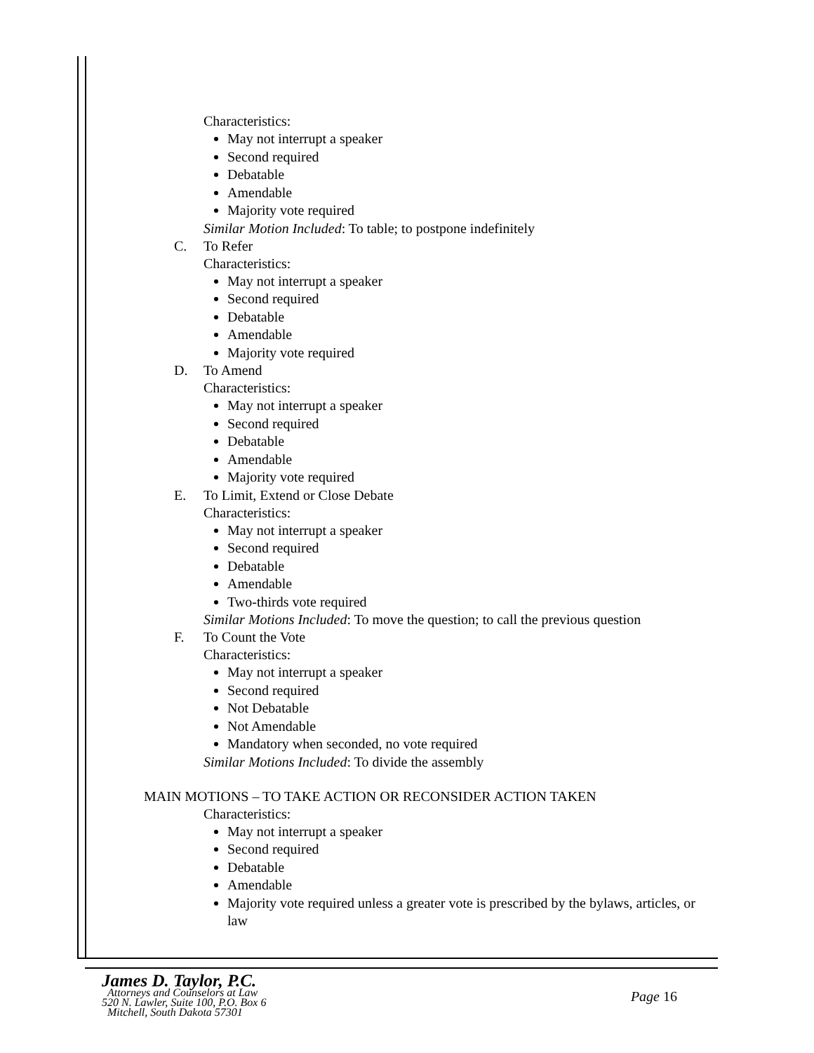Characteristics:
May not interrupt a speaker
Second required
Debatable
Amendable
Majority vote required
Similar Motion Included: To table; to postpone indefinitely
C. To Refer
Characteristics:
May not interrupt a speaker
Second required
Debatable
Amendable
Majority vote required
D. To Amend
Characteristics:
May not interrupt a speaker
Second required
Debatable
Amendable
Majority vote required
E. To Limit, Extend or Close Debate
Characteristics:
May not interrupt a speaker
Second required
Debatable
Amendable
Two-thirds vote required
Similar Motions Included: To move the question; to call the previous question
F. To Count the Vote
Characteristics:
May not interrupt a speaker
Second required
Not Debatable
Not Amendable
Mandatory when seconded, no vote required
Similar Motions Included: To divide the assembly
MAIN MOTIONS – TO TAKE ACTION OR RECONSIDER ACTION TAKEN
Characteristics:
May not interrupt a speaker
Second required
Debatable
Amendable
Majority vote required unless a greater vote is prescribed by the bylaws, articles, or law
James D. Taylor, P.C.
Attorneys and Counselors at Law
520 N. Lawler, Suite 100, P.O. Box 6
Mitchell, South Dakota 57301
Page 16